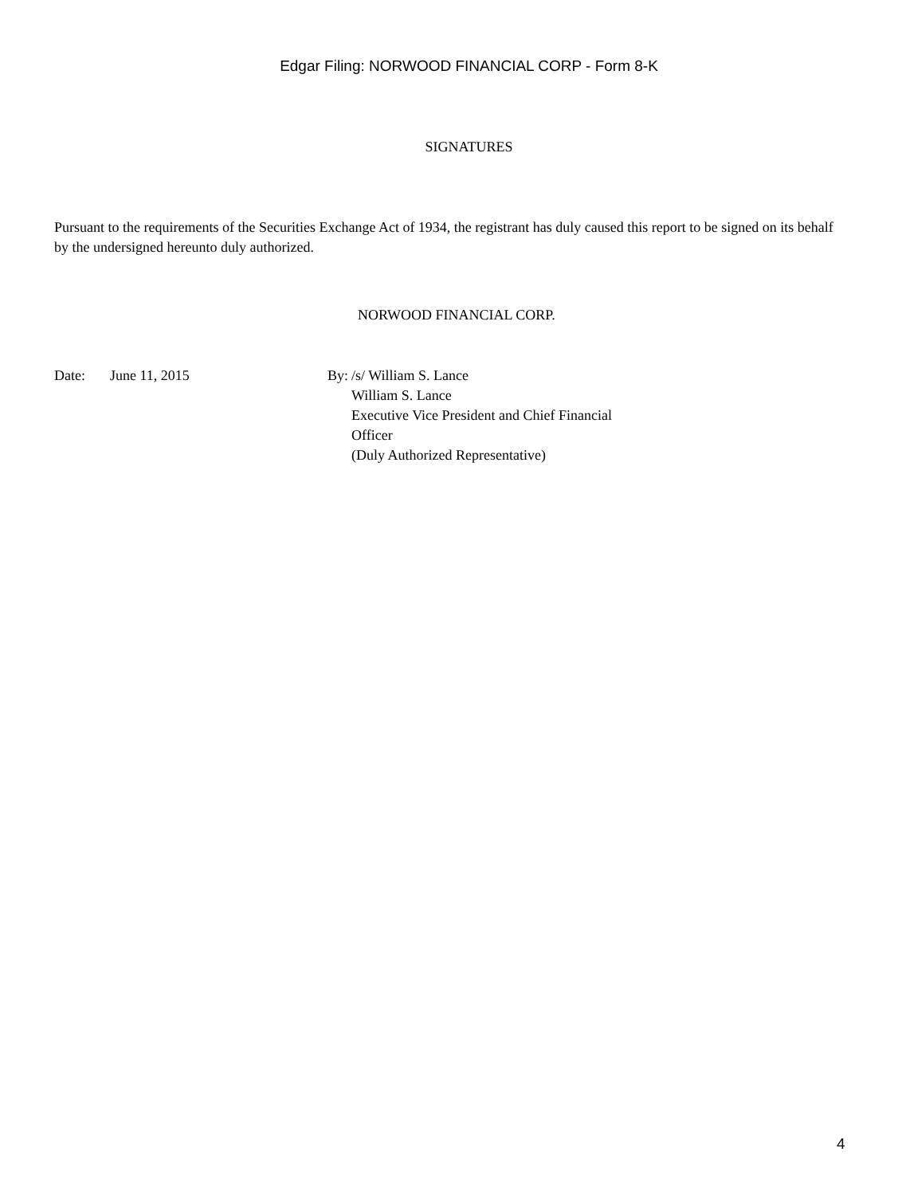Edgar Filing: NORWOOD FINANCIAL CORP - Form 8-K
SIGNATURES
Pursuant to the requirements of the Securities Exchange Act of 1934, the registrant has duly caused this report to be signed on its behalf by the undersigned hereunto duly authorized.
NORWOOD FINANCIAL CORP.
Date: June 11, 2015 By:
/s/ William S. Lance
William S. Lance
Executive Vice President and Chief Financial
Officer
(Duly Authorized Representative)
4